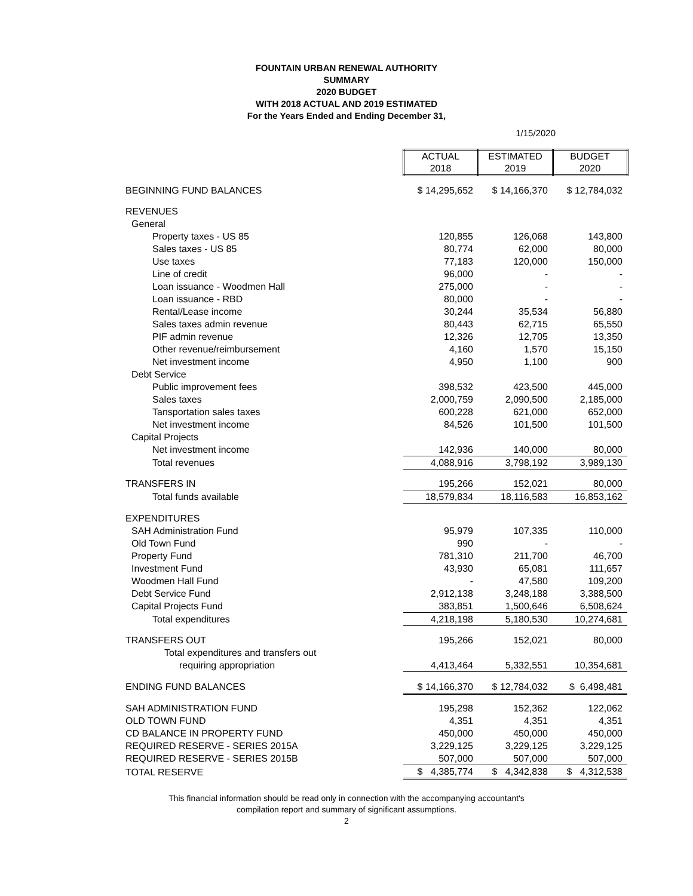FOUNTAIN URBAN RENEWAL AUTHORITY
SUMMARY
2020 BUDGET
WITH 2018 ACTUAL AND 2019 ESTIMATED
For the Years Ended and Ending December 31,
1/15/2020
| | ACTUAL 2018 | ESTIMATED 2019 | BUDGET 2020 |
| BEGINNING FUND BALANCES | $ 14,295,652 | $ 14,166,370 | $ 12,784,032 |
| REVENUES | | | |
| General | | | |
| Property taxes - US 85 | 120,855 | 126,068 | 143,800 |
| Sales taxes - US 85 | 80,774 | 62,000 | 80,000 |
| Use taxes | 77,183 | 120,000 | 150,000 |
| Line of credit | 96,000 | - | - |
| Loan issuance - Woodmen Hall | 275,000 | - | - |
| Loan issuance - RBD | 80,000 | - | - |
| Rental/Lease income | 30,244 | 35,534 | 56,880 |
| Sales taxes admin revenue | 80,443 | 62,715 | 65,550 |
| PIF admin revenue | 12,326 | 12,705 | 13,350 |
| Other revenue/reimbursement | 4,160 | 1,570 | 15,150 |
| Net investment income | 4,950 | 1,100 | 900 |
| Debt Service | | | |
| Public improvement fees | 398,532 | 423,500 | 445,000 |
| Sales taxes | 2,000,759 | 2,090,500 | 2,185,000 |
| Tansportation sales taxes | 600,228 | 621,000 | 652,000 |
| Net investment income | 84,526 | 101,500 | 101,500 |
| Capital Projects | | | |
| Net investment income | 142,936 | 140,000 | 80,000 |
| Total revenues | 4,088,916 | 3,798,192 | 3,989,130 |
| TRANSFERS IN | 195,266 | 152,021 | 80,000 |
| Total funds available | 18,579,834 | 18,116,583 | 16,853,162 |
| EXPENDITURES | | | |
| SAH Administration Fund | 95,979 | 107,335 | 110,000 |
| Old Town Fund | 990 | - | - |
| Property Fund | 781,310 | 211,700 | 46,700 |
| Investment Fund | 43,930 | 65,081 | 111,657 |
| Woodmen Hall Fund | - | 47,580 | 109,200 |
| Debt Service Fund | 2,912,138 | 3,248,188 | 3,388,500 |
| Capital Projects Fund | 383,851 | 1,500,646 | 6,508,624 |
| Total expenditures | 4,218,198 | 5,180,530 | 10,274,681 |
| TRANSFERS OUT | 195,266 | 152,021 | 80,000 |
| Total expenditures and transfers out | | | |
| requiring appropriation | 4,413,464 | 5,332,551 | 10,354,681 |
| ENDING FUND BALANCES | $ 14,166,370 | $ 12,784,032 | $ 6,498,481 |
| SAH ADMINISTRATION FUND | 195,298 | 152,362 | 122,062 |
| OLD TOWN FUND | 4,351 | 4,351 | 4,351 |
| CD BALANCE IN PROPERTY FUND | 450,000 | 450,000 | 450,000 |
| REQUIRED RESERVE - SERIES 2015A | 3,229,125 | 3,229,125 | 3,229,125 |
| REQUIRED RESERVE - SERIES 2015B | 507,000 | 507,000 | 507,000 |
| TOTAL RESERVE | $ 4,385,774 | $ 4,342,838 | $ 4,312,538 |
This financial information should be read only in connection with the accompanying accountant's
compilation report and summary of significant assumptions.
2